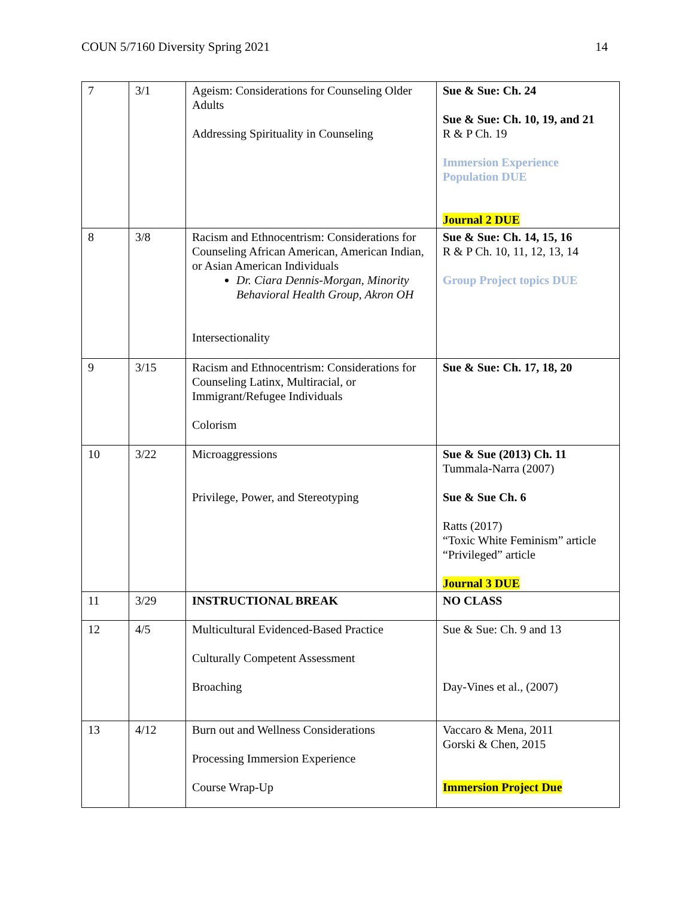COUN 5/7160 Diversity Spring 2021 14
| 7 | 3/1 | Ageism: Considerations for Counseling Older Adults Addressing Spirituality in Counseling | Sue & Sue: Ch. 24 Sue & Sue: Ch. 10, 19, and 21 R & P Ch. 19 Immersion Experience Population DUE Journal 2 DUE |
| 8 | 3/8 | Racism and Ethnocentrism: Considerations for Counseling African American, American Indian, or Asian American Individuals Dr. Ciara Dennis-Morgan, Minority Behavioral Health Group, Akron OH Intersectionality | Sue & Sue: Ch. 14, 15, 16 R & P Ch. 10, 11, 12, 13, 14 Group Project topics DUE |
| 9 | 3/15 | Racism and Ethnocentrism: Considerations for Counseling Latinx, Multiracial, or Immigrant/Refugee Individuals Colorism | Sue & Sue: Ch. 17, 18, 20 |
| 10 | 3/22 | Microaggressions Privilege, Power, and Stereotyping | Sue & Sue (2013) Ch. 11 Tummala-Narra (2007) Sue & Sue Ch. 6 Ratts (2017) “Toxic White Feminism” article “Privileged” article Journal 3 DUE |
| 11 | 3/29 | INSTRUCTIONAL BREAK | NO CLASS |
| 12 | 4/5 | Multicultural Evidenced-Based Practice Culturally Competent Assessment Broaching | Sue & Sue: Ch. 9 and 13 Day-Vines et al., (2007) |
| 13 | 4/12 | Burn out and Wellness Considerations Processing Immersion Experience Course Wrap-Up | Vaccaro & Mena, 2011 Gorski & Chen, 2015 Immersion Project Due |